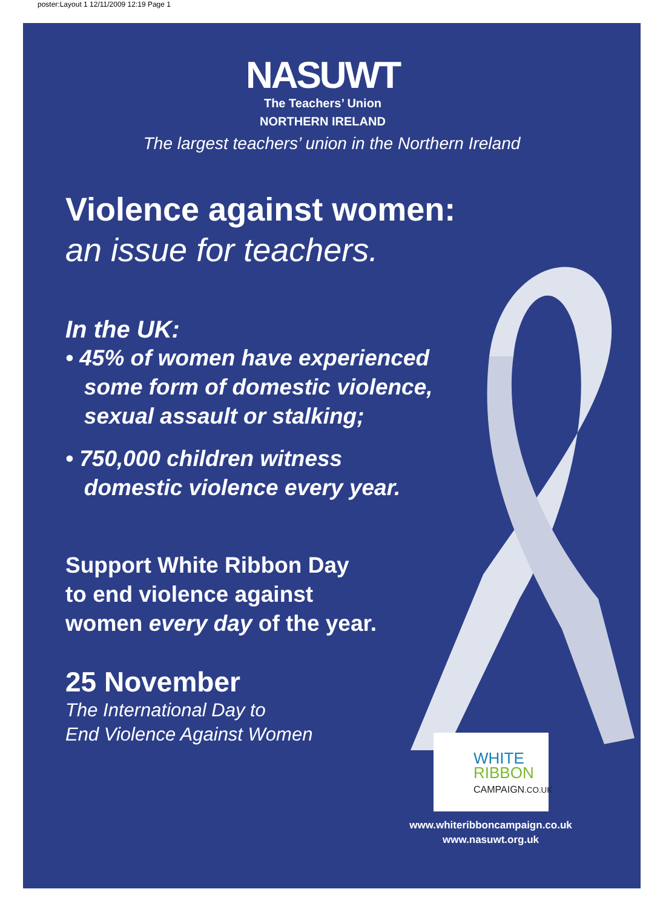poster:Layout 1 12/11/2009 12:19 Page 1
NASUWT
The Teachers’ Union
NORTHERN IRELAND
The largest teachers’ union in the Northern Ireland
Violence against women:
an issue for teachers.
In the UK:
• 45% of women have experienced
some form of domestic violence,
sexual assault or stalking;
• 750,000 children witness
domestic violence every year.
Support White Ribbon Day
to end violence against
women every day of the year.
25 November
The International Day to
End Violence Against Women
WHITE
RIBBON
CAMPAIGN.CO.UK
www.whiteribboncampaign.co.uk
www.nasuwt.org.uk